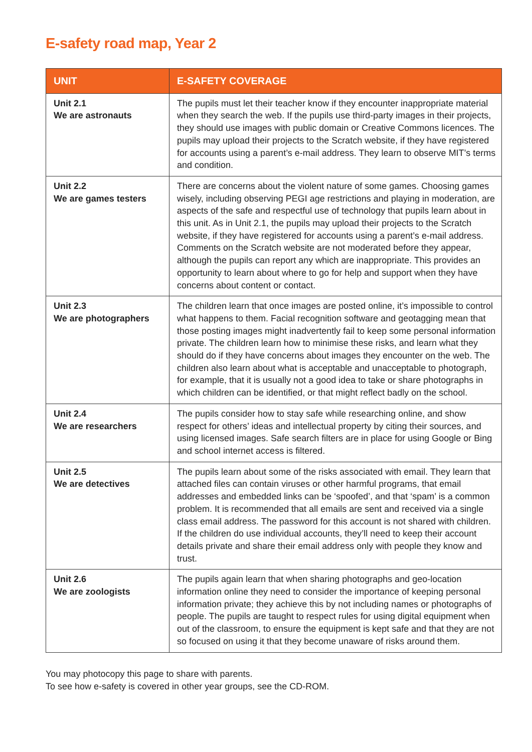E-safety road map, Year 2
| UNIT | E-SAFETY COVERAGE |
| --- | --- |
| Unit 2.1 We are astronauts | The pupils must let their teacher know if they encounter inappropriate material when they search the web. If the pupils use third-party images in their projects, they should use images with public domain or Creative Commons licences. The pupils may upload their projects to the Scratch website, if they have registered for accounts using a parent’s e-mail address. They learn to observe MIT’s terms and condition. |
| Unit 2.2 We are games testers | There are concerns about the violent nature of some games. Choosing games wisely, including observing PEGI age restrictions and playing in moderation, are aspects of the safe and respectful use of technology that pupils learn about in this unit. As in Unit 2.1, the pupils may upload their projects to the Scratch website, if they have registered for accounts using a parent’s e-mail address. Comments on the Scratch website are not moderated before they appear, although the pupils can report any which are inappropriate. This provides an opportunity to learn about where to go for help and support when they have concerns about content or contact. |
| Unit 2.3 We are photographers | The children learn that once images are posted online, it’s impossible to control what happens to them. Facial recognition software and geotagging mean that those posting images might inadvertently fail to keep some personal information private. The children learn how to minimise these risks, and learn what they should do if they have concerns about images they encounter on the web. The children also learn about what is acceptable and unacceptable to photograph, for example, that it is usually not a good idea to take or share photographs in which children can be identified, or that might reflect badly on the school. |
| Unit 2.4 We are researchers | The pupils consider how to stay safe while researching online, and show respect for others’ ideas and intellectual property by citing their sources, and using licensed images. Safe search filters are in place for using Google or Bing and school internet access is filtered. |
| Unit 2.5 We are detectives | The pupils learn about some of the risks associated with email. They learn that attached files can contain viruses or other harmful programs, that email addresses and embedded links can be ‘spoofed’, and that ‘spam’ is a common problem. It is recommended that all emails are sent and received via a single class email address. The password for this account is not shared with children. If the children do use individual accounts, they’ll need to keep their account details private and share their email address only with people they know and trust. |
| Unit 2.6 We are zoologists | The pupils again learn that when sharing photographs and geo-location information online they need to consider the importance of keeping personal information private; they achieve this by not including names or photographs of people. The pupils are taught to respect rules for using digital equipment when out of the classroom, to ensure the equipment is kept safe and that they are not so focused on using it that they become unaware of risks around them. |
You may photocopy this page to share with parents.
To see how e-safety is covered in other year groups, see the CD-ROM.